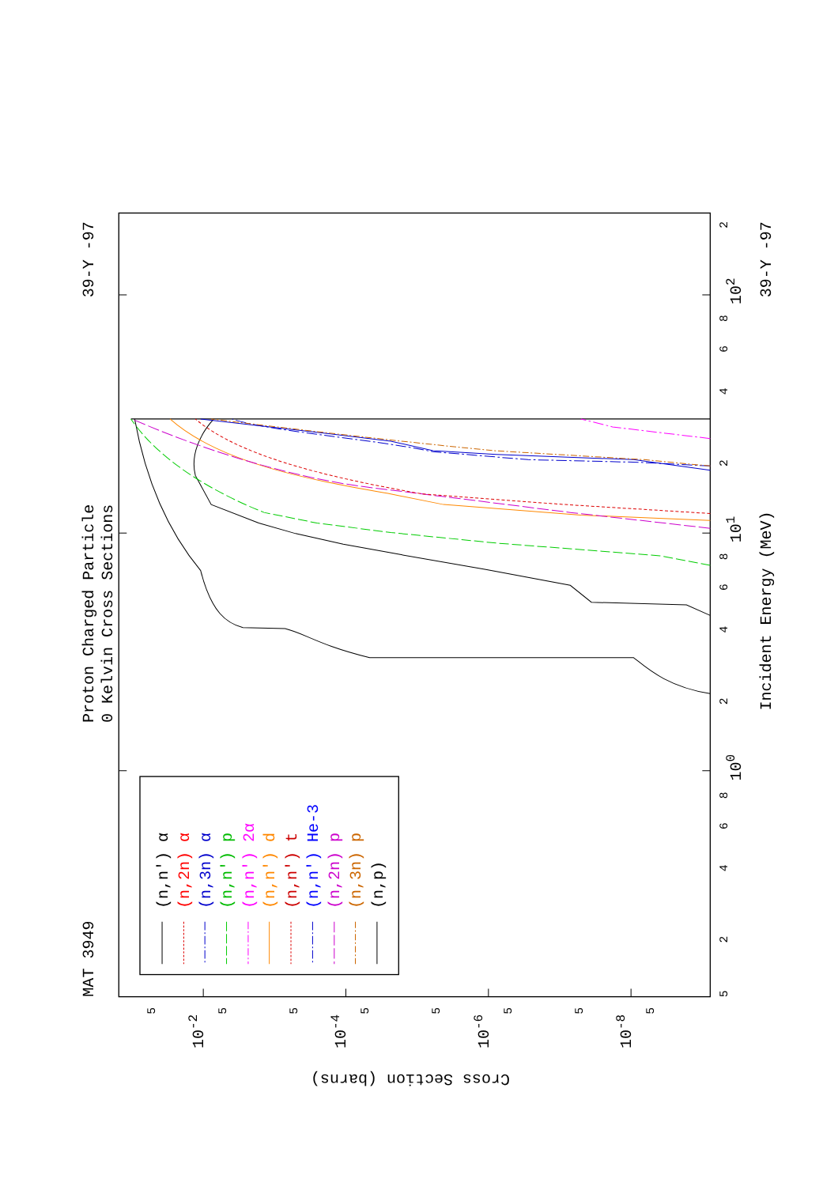MAT 3949
Proton Charged Particle
0 Kelvin Cross Sections
39-Y -97
5
2
4
6
8
100
2
4
6
8
101
2
4
6
8
102
2
5
5
5
5
5
5
5
5
10-2
10-4
10-6
10-8
Cross Section (barns)
Incident Energy (MeV)
39-Y -97
(n,n') α
(n,2n) α
(n,3n) α
(n,n') p
(n,n') 2α
(n,n') d
(n,n') t
(n,n') He-3
(n,2n) p
(n,3n) p
(n,p)